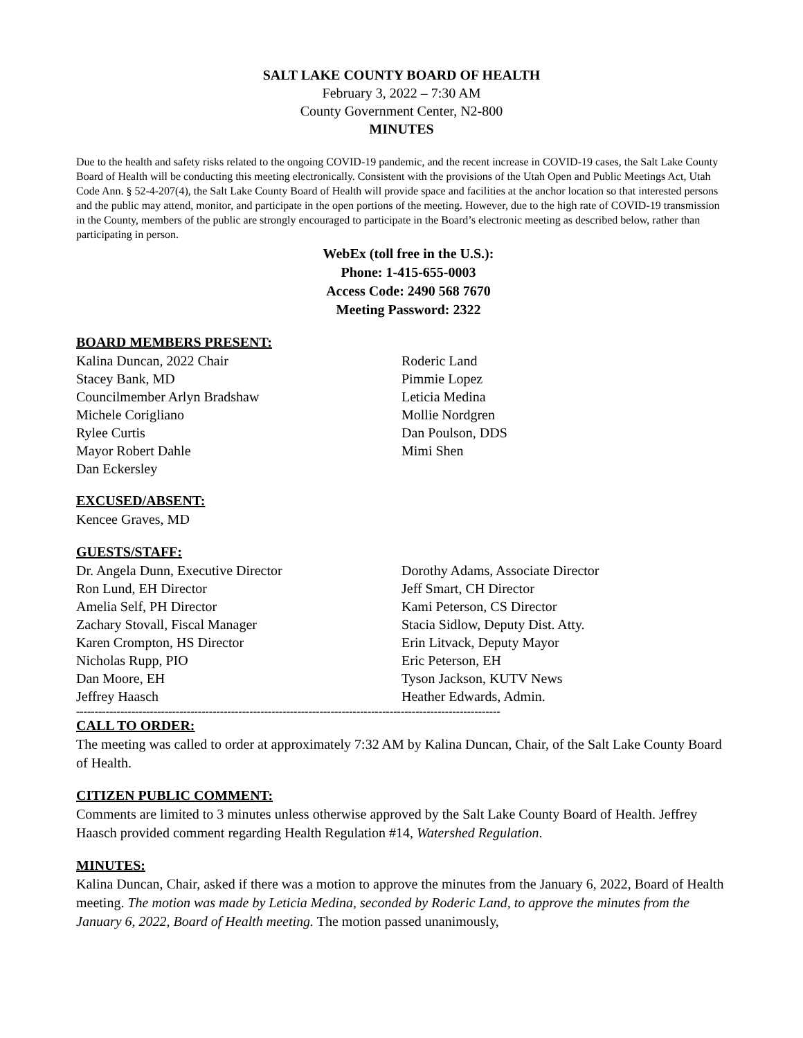SALT LAKE COUNTY BOARD OF HEALTH
February 3, 2022 – 7:30 AM
County Government Center, N2-800
MINUTES
Due to the health and safety risks related to the ongoing COVID-19 pandemic, and the recent increase in COVID-19 cases, the Salt Lake County Board of Health will be conducting this meeting electronically. Consistent with the provisions of the Utah Open and Public Meetings Act, Utah Code Ann. § 52-4-207(4), the Salt Lake County Board of Health will provide space and facilities at the anchor location so that interested persons and the public may attend, monitor, and participate in the open portions of the meeting. However, due to the high rate of COVID-19 transmission in the County, members of the public are strongly encouraged to participate in the Board’s electronic meeting as described below, rather than participating in person.
WebEx (toll free in the U.S.):
Phone: 1-415-655-0003
Access Code: 2490 568 7670
Meeting Password: 2322
BOARD MEMBERS PRESENT:
Kalina Duncan, 2022 Chair
Stacey Bank, MD
Councilmember Arlyn Bradshaw
Michele Corigliano
Rylee Curtis
Mayor Robert Dahle
Dan Eckersley
Roderic Land
Pimmie Lopez
Leticia Medina
Mollie Nordgren
Dan Poulson, DDS
Mimi Shen
EXCUSED/ABSENT:
Kencee Graves, MD
GUESTS/STAFF:
Dr. Angela Dunn, Executive Director
Ron Lund, EH Director
Amelia Self, PH Director
Zachary Stovall, Fiscal Manager
Karen Crompton, HS Director
Nicholas Rupp, PIO
Dan Moore, EH
Jeffrey Haasch
Dorothy Adams, Associate Director
Jeff Smart, CH Director
Kami Peterson, CS Director
Stacia Sidlow, Deputy Dist. Atty.
Erin Litvack, Deputy Mayor
Eric Peterson, EH
Tyson Jackson, KUTV News
Heather Edwards, Admin.
-------------------------------------------------------------------------------------------------------------------
CALL TO ORDER:
The meeting was called to order at approximately 7:32 AM by Kalina Duncan, Chair, of the Salt Lake County Board of Health.
CITIZEN PUBLIC COMMENT:
Comments are limited to 3 minutes unless otherwise approved by the Salt Lake County Board of Health. Jeffrey Haasch provided comment regarding Health Regulation #14, Watershed Regulation.
MINUTES:
Kalina Duncan, Chair, asked if there was a motion to approve the minutes from the January 6, 2022, Board of Health meeting. The motion was made by Leticia Medina, seconded by Roderic Land, to approve the minutes from the January 6, 2022, Board of Health meeting. The motion passed unanimously,